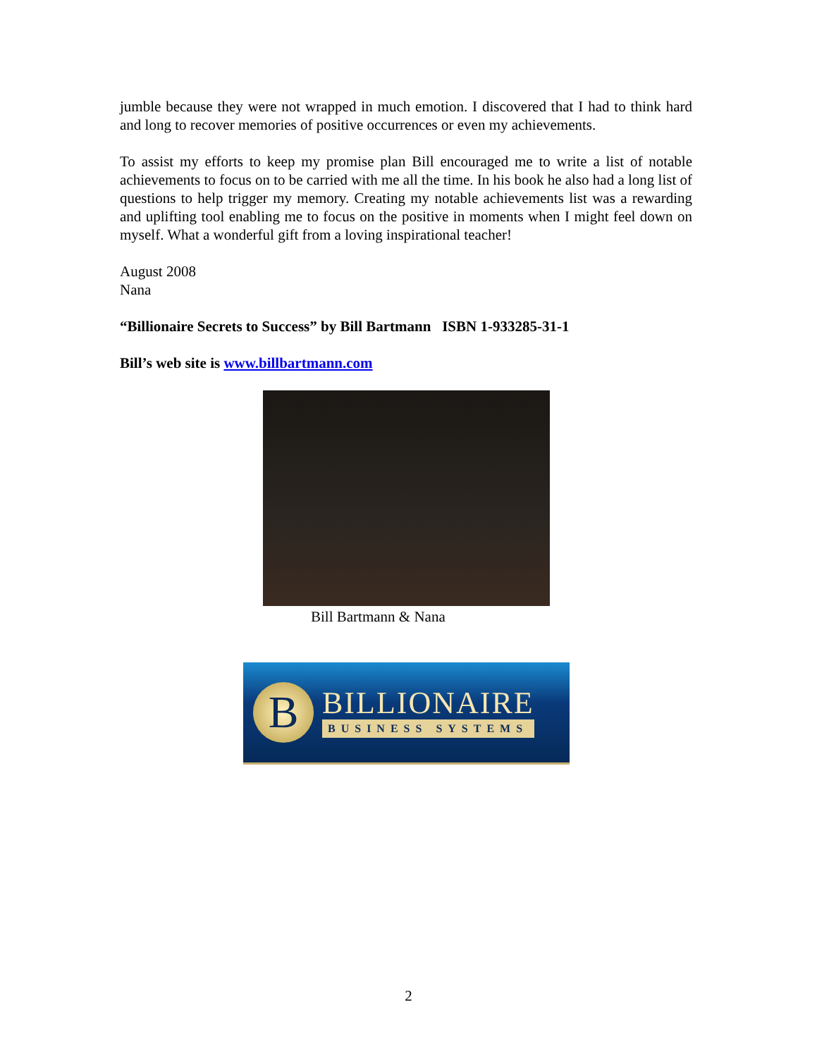jumble because they were not wrapped in much emotion. I discovered that I had to think hard and long to recover memories of positive occurrences or even my achievements.
To assist my efforts to keep my promise plan Bill encouraged me to write a list of notable achievements to focus on to be carried with me all the time. In his book he also had a long list of questions to help trigger my memory. Creating my notable achievements list was a rewarding and uplifting tool enabling me to focus on the positive in moments when I might feel down on myself. What a wonderful gift from a loving inspirational teacher!
August 2008
Nana
“Billionaire Secrets to Success” by Bill Bartmann ISBN 1-933285-31-1
Bill’s web site is www.billbartmann.com
Bill Bartmann & Nana
B
BILLIONAIRE
BUSINESS SYSTEMS
2